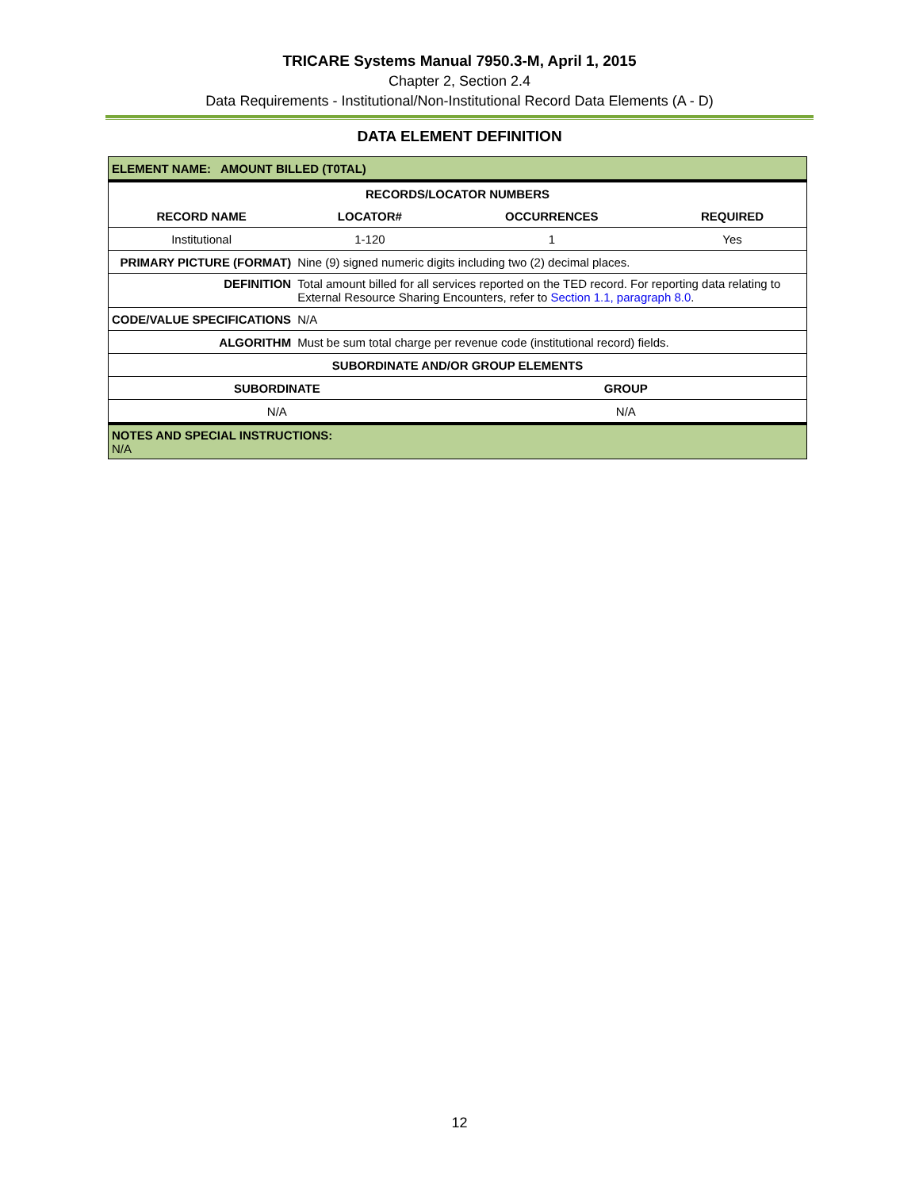TRICARE Systems Manual 7950.3-M, April 1, 2015
Chapter 2, Section 2.4
Data Requirements - Institutional/Non-Institutional Record Data Elements (A - D)
DATA ELEMENT DEFINITION
| ELEMENT NAME: AMOUNT BILLED (T0TAL) | | | |
| RECORDS/LOCATOR NUMBERS | | | |
| RECORD NAME | LOCATOR# | OCCURRENCES | REQUIRED |
| Institutional | 1-120 | 1 | Yes |
| PRIMARY PICTURE (FORMAT) | Nine (9) signed numeric digits including two (2) decimal places. | | |
| DEFINITION | Total amount billed for all services reported on the TED record. For reporting data relating to External Resource Sharing Encounters, refer to Section 1.1, paragraph 8.0 . | | |
| CODE/VALUE SPECIFICATIONS | N/A | | |
| ALGORITHM | Must be sum total charge per revenue code (institutional record) fields. | | |
| SUBORDINATE AND/OR GROUP ELEMENTS | | | |
| SUBORDINATE | | GROUP | |
| N/A | | N/A | |
| NOTES AND SPECIAL INSTRUCTIONS: N/A | | | |
12